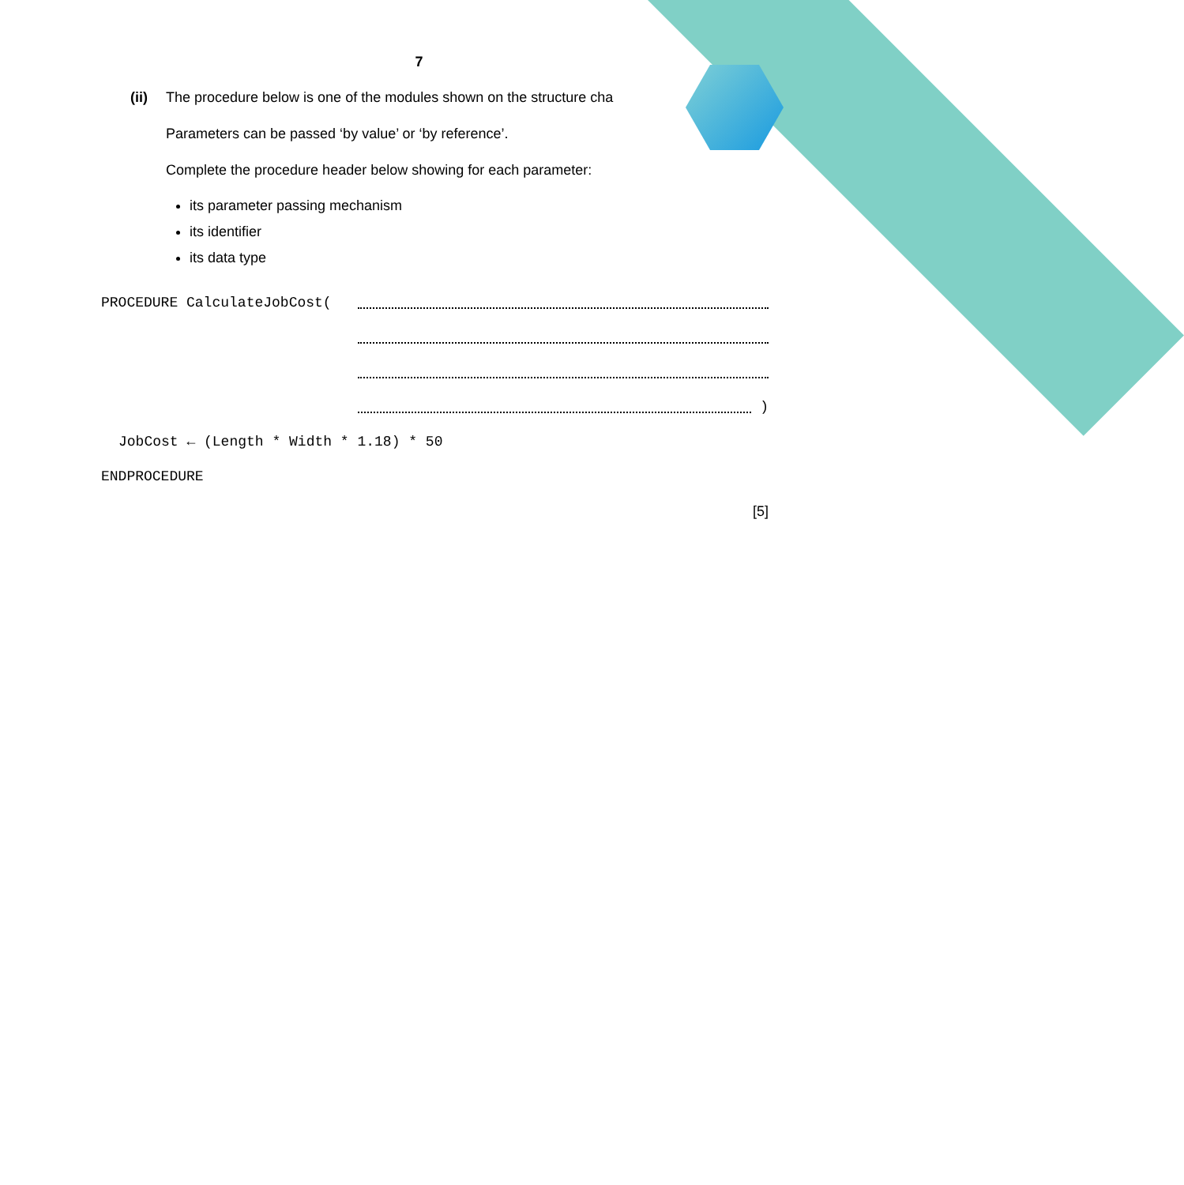7
(ii) The procedure below is one of the modules shown on the structure cha
Parameters can be passed ‘by value’ or ‘by reference’.
Complete the procedure header below showing for each parameter:
its parameter passing mechanism
its identifier
its data type
PROCEDURE CalculateJobCost(
)
JobCost ← (Length * Width * 1.18) * 50
ENDPROCEDURE
[5]